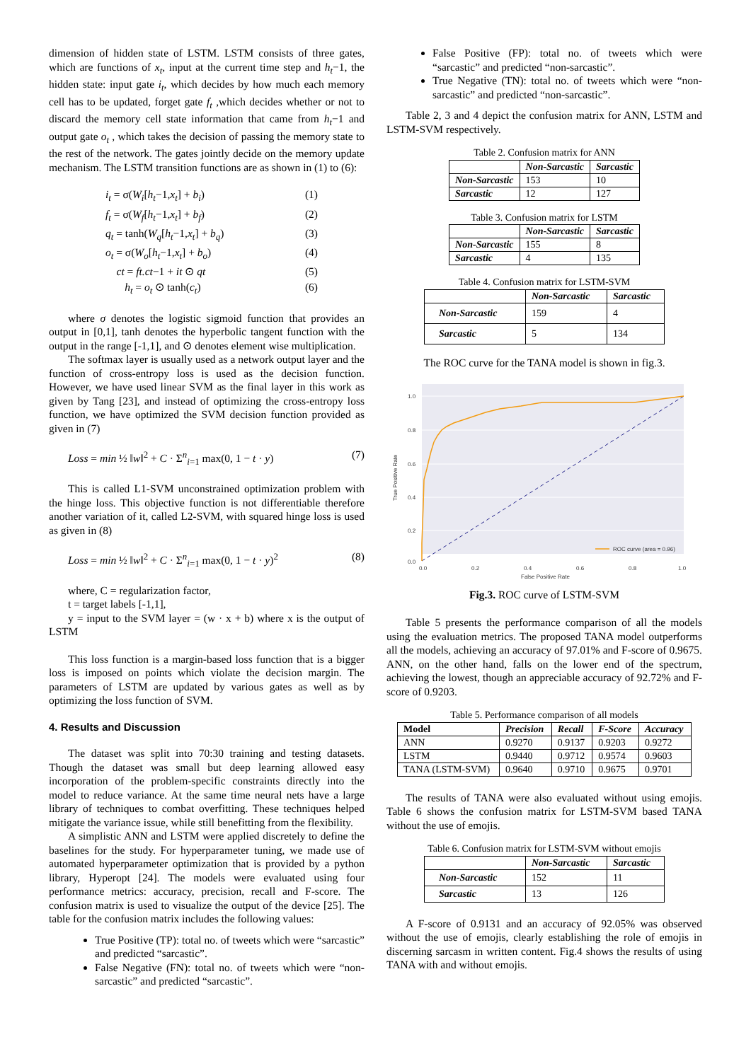dimension of hidden state of LSTM. LSTM consists of three gates, which are functions of x<sub>t</sub>, input at the current time step and h<sub>t</sub>−1, the hidden state: input gate i<sub>t</sub>, which decides by how much each memory cell has to be updated, forget gate f<sub>t</sub> ,which decides whether or not to discard the memory cell state information that came from h<sub>t</sub>−1 and output gate o<sub>t</sub> , which takes the decision of passing the memory state to the rest of the network. The gates jointly decide on the memory update mechanism. The LSTM transition functions are as shown in (1) to (6):
i<sub>t</sub> = σ(W<sub>i</sub>[h<sub>t</sub>−1,x<sub>t</sub>] + b<sub>i</sub>) (1)
f<sub>t</sub> = σ(W<sub>f</sub>[h<sub>t</sub>−1,x<sub>t</sub>] + b<sub>f</sub>) (2)
q<sub>t</sub> = tanh(W<sub>q</sub>[h<sub>t</sub>−1,x<sub>t</sub>] + b<sub>q</sub>) (3)
o<sub>t</sub> = σ(W<sub>o</sub>[h<sub>t</sub>−1,x<sub>t</sub>] + b<sub>o</sub>) (4)
ct = ft.ct−1 + it ⊙ qt (5)
h<sub>t</sub> = o<sub>t</sub> ⊙ tanh(c<sub>t</sub>) (6)
where σ denotes the logistic sigmoid function that provides an output in [0,1], tanh denotes the hyperbolic tangent function with the output in the range [-1,1], and ⊙ denotes element wise multiplication.
The softmax layer is usually used as a network output layer and the function of cross-entropy loss is used as the decision function. However, we have used linear SVM as the final layer in this work as given by Tang [23], and instead of optimizing the cross-entropy loss function, we have optimized the SVM decision function provided as given in (7)
Loss = min ½ ‖w‖<sup>2</sup> + C · Σ<sup>n</sup><sub>i=1</sub> max(0, 1 − t · y) (7)
This is called L1-SVM unconstrained optimization problem with the hinge loss. This objective function is not differentiable therefore another variation of it, called L2-SVM, with squared hinge loss is used as given in (8)
Loss = min ½ ‖w‖<sup>2</sup> + C · Σ<sup>n</sup><sub>i=1</sub> max(0, 1 − t · y)<sup>2</sup> (8)
where, C = regularization factor,
t = target labels [-1,1],
y = input to the SVM layer = (w · x + b) where x is the output of LSTM
This loss function is a margin-based loss function that is a bigger loss is imposed on points which violate the decision margin. The parameters of LSTM are updated by various gates as well as by optimizing the loss function of SVM.
4. Results and Discussion
The dataset was split into 70:30 training and testing datasets. Though the dataset was small but deep learning allowed easy incorporation of the problem-specific constraints directly into the model to reduce variance. At the same time neural nets have a large library of techniques to combat overfitting. These techniques helped mitigate the variance issue, while still benefitting from the flexibility.
A simplistic ANN and LSTM were applied discretely to define the baselines for the study. For hyperparameter tuning, we made use of automated hyperparameter optimization that is provided by a python library, Hyperopt [24]. The models were evaluated using four performance metrics: accuracy, precision, recall and F-score. The confusion matrix is used to visualize the output of the device [25]. The table for the confusion matrix includes the following values:
True Positive (TP): total no. of tweets which were “sarcastic” and predicted “sarcastic”.
False Negative (FN): total no. of tweets which were “non-sarcastic” and predicted “sarcastic”.
False Positive (FP): total no. of tweets which were “sarcastic” and predicted “non-sarcastic”.
True Negative (TN): total no. of tweets which were “non-sarcastic” and predicted “non-sarcastic”.
Table 2, 3 and 4 depict the confusion matrix for ANN, LSTM and LSTM-SVM respectively.
Table 2. Confusion matrix for ANN
| | Non-Sarcastic | Sarcastic |
| --- | --- | --- |
| Non-Sarcastic | 153 | 10 |
| Sarcastic | 12 | 127 |
Table 3. Confusion matrix for LSTM
| | Non-Sarcastic | Sarcastic |
| --- | --- | --- |
| Non-Sarcastic | 155 | 8 |
| Sarcastic | 4 | 135 |
Table 4. Confusion matrix for LSTM-SVM
| | Non-Sarcastic | Sarcastic |
| --- | --- | --- |
| Non-Sarcastic | 159 | 4 |
| Sarcastic | 5 | 134 |
The ROC curve for the TANA model is shown in fig.3.
1.0
0.8
0.6
0.4
0.2
0.0
0.0
0.2
0.4
0.6
0.8
1.0
False Positive Rate
True Positive Rate
ROC curve (area = 0.96)
Fig.3. ROC curve of LSTM-SVM
Table 5 presents the performance comparison of all the models using the evaluation metrics. The proposed TANA model outperforms all the models, achieving an accuracy of 97.01% and F-score of 0.9675. ANN, on the other hand, falls on the lower end of the spectrum, achieving the lowest, though an appreciable accuracy of 92.72% and F-score of 0.9203.
Table 5. Performance comparison of all models
| Model | Precision | Recall | F-Score | Accuracy |
| --- | --- | --- | --- | --- |
| ANN | 0.9270 | 0.9137 | 0.9203 | 0.9272 |
| LSTM | 0.9440 | 0.9712 | 0.9574 | 0.9603 |
| TANA (LSTM-SVM) | 0.9640 | 0.9710 | 0.9675 | 0.9701 |
The results of TANA were also evaluated without using emojis. Table 6 shows the confusion matrix for LSTM-SVM based TANA without the use of emojis.
Table 6. Confusion matrix for LSTM-SVM without emojis
| | Non-Sarcastic | Sarcastic |
| --- | --- | --- |
| Non-Sarcastic | 152 | 11 |
| Sarcastic | 13 | 126 |
A F-score of 0.9131 and an accuracy of 92.05% was observed without the use of emojis, clearly establishing the role of emojis in discerning sarcasm in written content. Fig.4 shows the results of using TANA with and without emojis.